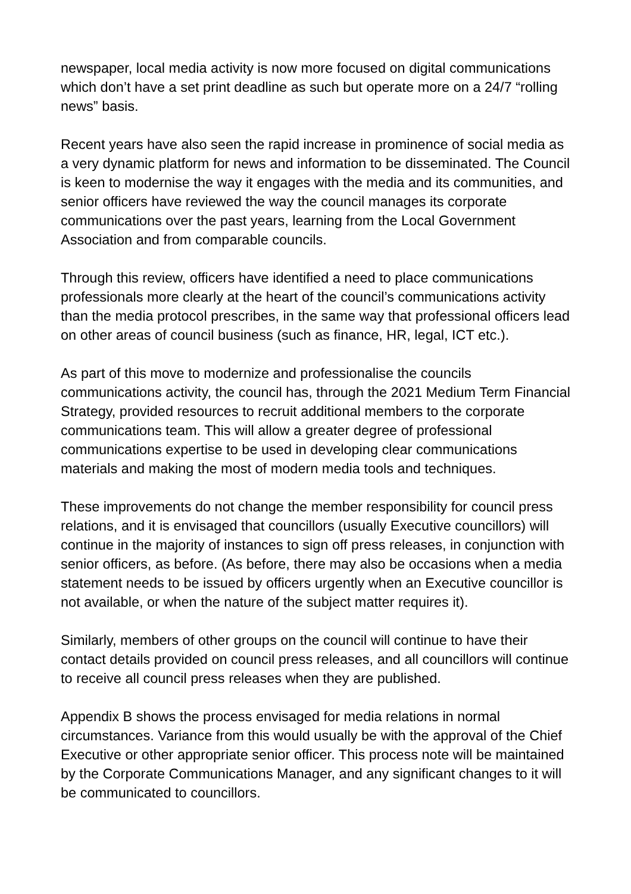newspaper, local media activity is now more focused on digital communications which don’t have a set print deadline as such but operate more on a 24/7 “rolling news” basis.
Recent years have also seen the rapid increase in prominence of social media as a very dynamic platform for news and information to be disseminated. The Council is keen to modernise the way it engages with the media and its communities, and senior officers have reviewed the way the council manages its corporate communications over the past years, learning from the Local Government Association and from comparable councils.
Through this review, officers have identified a need to place communications professionals more clearly at the heart of the council’s communications activity than the media protocol prescribes, in the same way that professional officers lead on other areas of council business (such as finance, HR, legal, ICT etc.).
As part of this move to modernize and professionalise the councils communications activity, the council has, through the 2021 Medium Term Financial Strategy, provided resources to recruit additional members to the corporate communications team. This will allow a greater degree of professional communications expertise to be used in developing clear communications materials and making the most of modern media tools and techniques.
These improvements do not change the member responsibility for council press relations, and it is envisaged that councillors (usually Executive councillors) will continue in the majority of instances to sign off press releases, in conjunction with senior officers, as before. (As before, there may also be occasions when a media statement needs to be issued by officers urgently when an Executive councillor is not available, or when the nature of the subject matter requires it).
Similarly, members of other groups on the council will continue to have their contact details provided on council press releases, and all councillors will continue to receive all council press releases when they are published.
Appendix B shows the process envisaged for media relations in normal circumstances. Variance from this would usually be with the approval of the Chief Executive or other appropriate senior officer. This process note will be maintained by the Corporate Communications Manager, and any significant changes to it will be communicated to councillors.